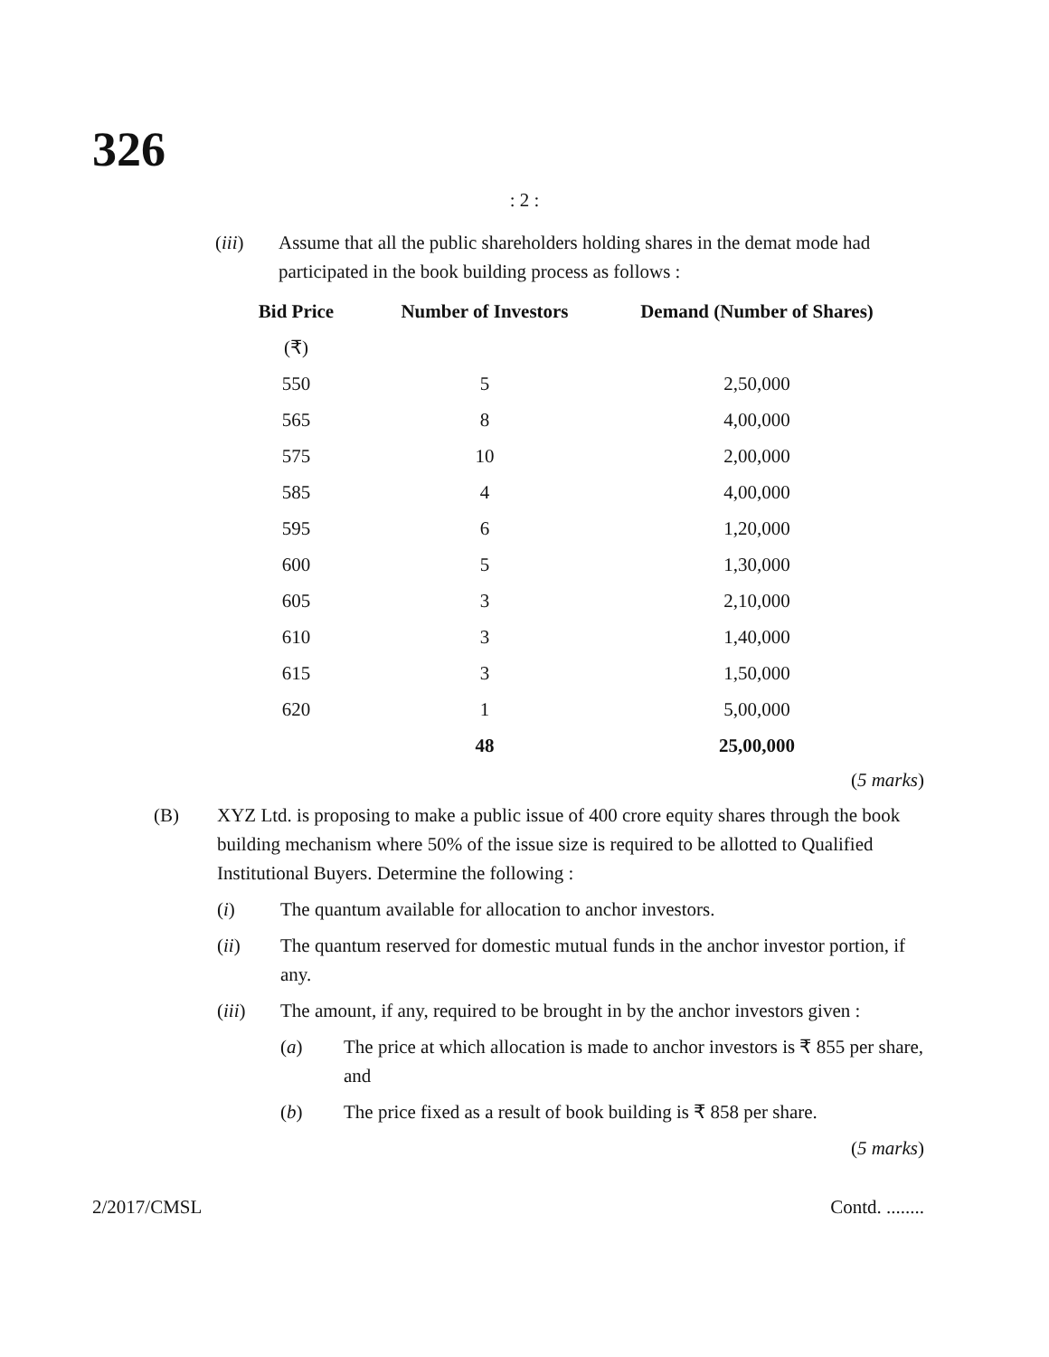326
: 2 :
(iii) Assume that all the public shareholders holding shares in the demat mode had participated in the book building process as follows :
| Bid Price | Number of Investors | Demand (Number of Shares) |
| --- | --- | --- |
| (₹) | | |
| 550 | 5 | 2,50,000 |
| 565 | 8 | 4,00,000 |
| 575 | 10 | 2,00,000 |
| 585 | 4 | 4,00,000 |
| 595 | 6 | 1,20,000 |
| 600 | 5 | 1,30,000 |
| 605 | 3 | 2,10,000 |
| 610 | 3 | 1,40,000 |
| 615 | 3 | 1,50,000 |
| 620 | 1 | 5,00,000 |
| | 48 | 25,00,000 |
(5 marks)
(B) XYZ Ltd. is proposing to make a public issue of 400 crore equity shares through the book building mechanism where 50% of the issue size is required to be allotted to Qualified Institutional Buyers. Determine the following :
(i) The quantum available for allocation to anchor investors.
(ii) The quantum reserved for domestic mutual funds in the anchor investor portion, if any.
(iii) The amount, if any, required to be brought in by the anchor investors given :
(a) The price at which allocation is made to anchor investors is ₹ 855 per share, and
(b) The price fixed as a result of book building is ₹ 858 per share.
(5 marks)
2/2017/CMSL Contd. ........